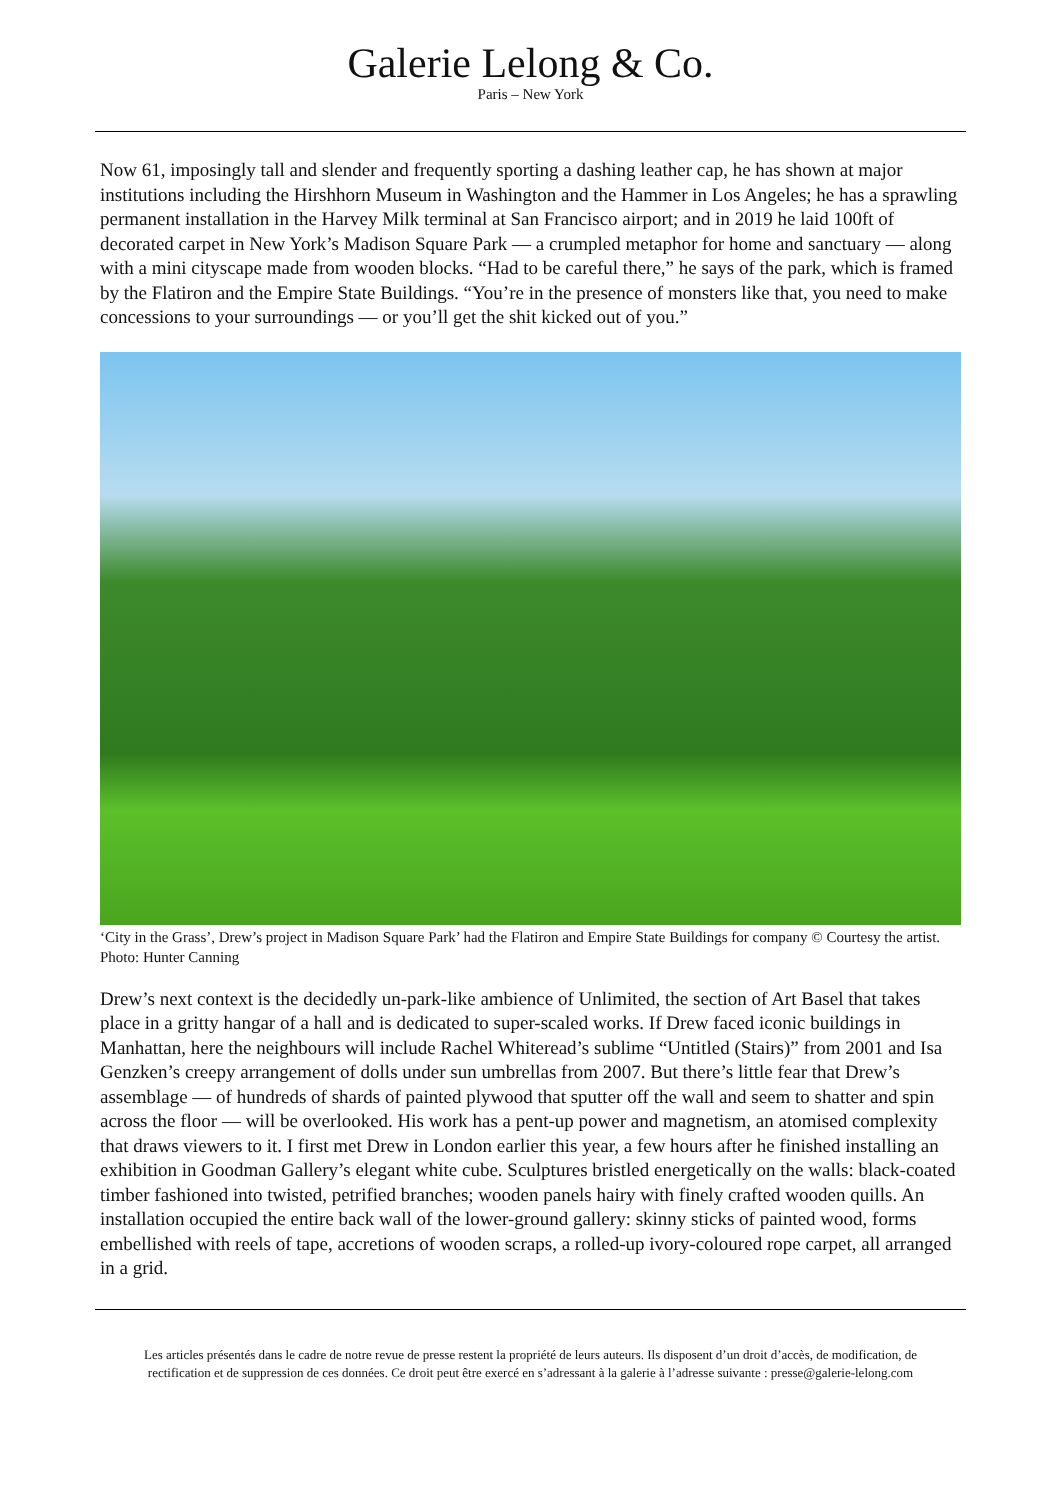Galerie Lelong & Co.
Paris – New York
Now 61, imposingly tall and slender and frequently sporting a dashing leather cap, he has shown at major institutions including the Hirshhorn Museum in Washington and the Hammer in Los Angeles; he has a sprawling permanent installation in the Harvey Milk terminal at San Francisco airport; and in 2019 he laid 100ft of decorated carpet in New York’s Madison Square Park — a crumpled metaphor for home and sanctuary — along with a mini cityscape made from wooden blocks. “Had to be careful there,” he says of the park, which is framed by the Flatiron and the Empire State Buildings. “You’re in the presence of monsters like that, you need to make concessions to your surroundings — or you’ll get the shit kicked out of you.”
‘City in the Grass’, Drew’s project in Madison Square Park’ had the Flatiron and Empire State Buildings for company © Courtesy the artist. Photo: Hunter Canning
Drew’s next context is the decidedly un-park-like ambience of Unlimited, the section of Art Basel that takes place in a gritty hangar of a hall and is dedicated to super-scaled works. If Drew faced iconic buildings in Manhattan, here the neighbours will include Rachel Whiteread’s sublime “Untitled (Stairs)” from 2001 and Isa Genzken’s creepy arrangement of dolls under sun umbrellas from 2007. But there’s little fear that Drew’s assemblage — of hundreds of shards of painted plywood that sputter off the wall and seem to shatter and spin across the floor — will be overlooked. His work has a pent-up power and magnetism, an atomised complexity that draws viewers to it. I first met Drew in London earlier this year, a few hours after he finished installing an exhibition in Goodman Gallery’s elegant white cube. Sculptures bristled energetically on the walls: black-coated timber fashioned into twisted, petrified branches; wooden panels hairy with finely crafted wooden quills. An installation occupied the entire back wall of the lower-ground gallery: skinny sticks of painted wood, forms embellished with reels of tape, accretions of wooden scraps, a rolled-up ivory-coloured rope carpet, all arranged in a grid.
Les articles présentés dans le cadre de notre revue de presse restent la propriété de leurs auteurs. Ils disposent d’un droit d’accès, de modification, de rectification et de suppression de ces données. Ce droit peut être exercé en s’adressant à la galerie à l’adresse suivante : presse@galerie-lelong.com